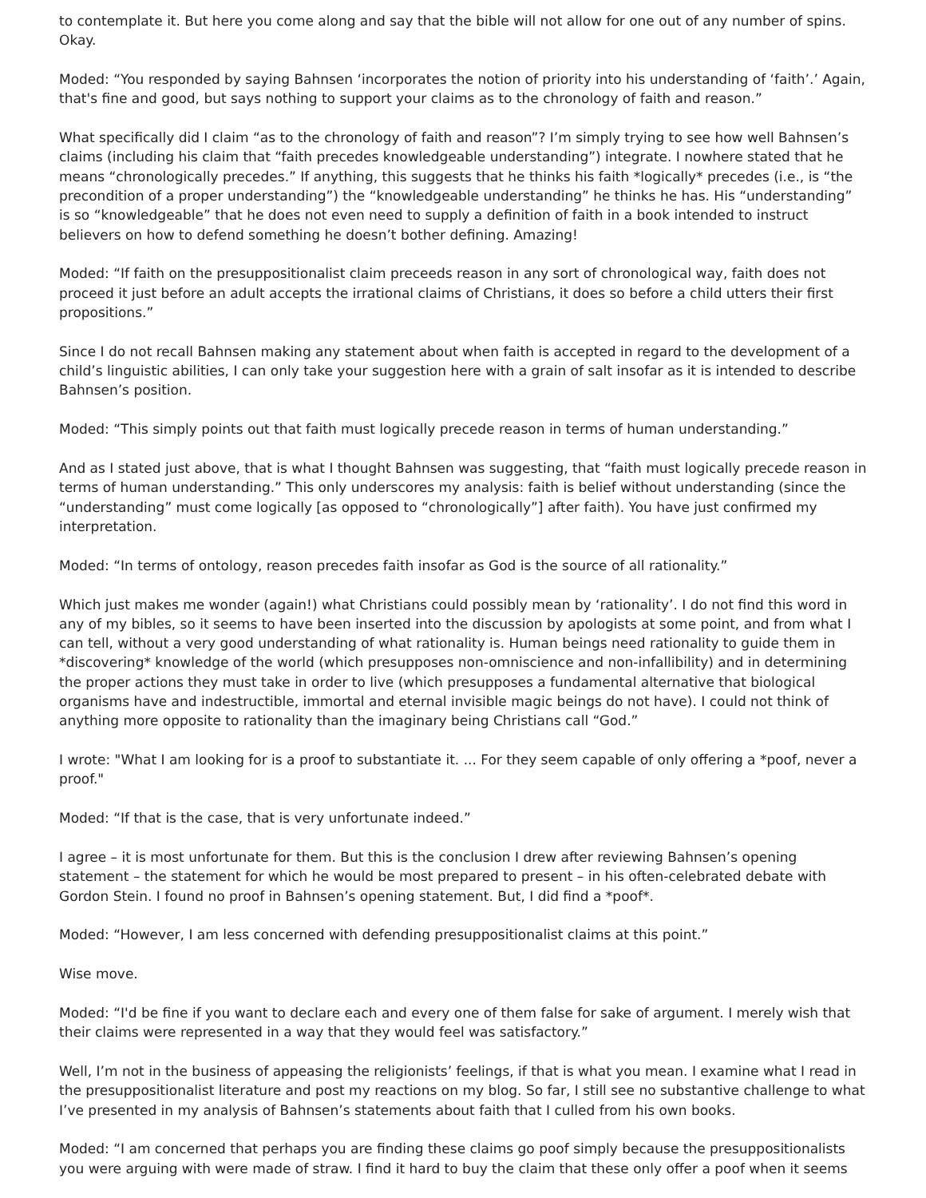to contemplate it. But here you come along and say that the bible will not allow for one out of any number of spins. Okay.
Moded: “You responded by saying Bahnsen ‘incorporates the notion of priority into his understanding of ‘faith’.’ Again, that's fine and good, but says nothing to support your claims as to the chronology of faith and reason.”
What specifically did I claim “as to the chronology of faith and reason”? I’m simply trying to see how well Bahnsen’s claims (including his claim that “faith precedes knowledgeable understanding”) integrate. I nowhere stated that he means “chronologically precedes.” If anything, this suggests that he thinks his faith *logically* precedes (i.e., is “the precondition of a proper understanding”) the “knowledgeable understanding” he thinks he has. His “understanding” is so “knowledgeable” that he does not even need to supply a definition of faith in a book intended to instruct believers on how to defend something he doesn’t bother defining. Amazing!
Moded: “If faith on the presuppositionalist claim preceeds reason in any sort of chronological way, faith does not proceed it just before an adult accepts the irrational claims of Christians, it does so before a child utters their first propositions.”
Since I do not recall Bahnsen making any statement about when faith is accepted in regard to the development of a child’s linguistic abilities, I can only take your suggestion here with a grain of salt insofar as it is intended to describe Bahnsen’s position.
Moded: “This simply points out that faith must logically precede reason in terms of human understanding.”
And as I stated just above, that is what I thought Bahnsen was suggesting, that “faith must logically precede reason in terms of human understanding.” This only underscores my analysis: faith is belief without understanding (since the “understanding” must come logically [as opposed to “chronologically”] after faith). You have just confirmed my interpretation.
Moded: “In terms of ontology, reason precedes faith insofar as God is the source of all rationality.”
Which just makes me wonder (again!) what Christians could possibly mean by ‘rationality’. I do not find this word in any of my bibles, so it seems to have been inserted into the discussion by apologists at some point, and from what I can tell, without a very good understanding of what rationality is. Human beings need rationality to guide them in *discovering* knowledge of the world (which presupposes non-omniscience and non-infallibility) and in determining the proper actions they must take in order to live (which presupposes a fundamental alternative that biological organisms have and indestructible, immortal and eternal invisible magic beings do not have). I could not think of anything more opposite to rationality than the imaginary being Christians call “God.”
I wrote: "What I am looking for is a proof to substantiate it. ... For they seem capable of only offering a *poof, never a proof."
Moded: “If that is the case, that is very unfortunate indeed.”
I agree – it is most unfortunate for them. But this is the conclusion I drew after reviewing Bahnsen’s opening statement – the statement for which he would be most prepared to present – in his often-celebrated debate with Gordon Stein. I found no proof in Bahnsen’s opening statement. But, I did find a *poof*.
Moded: “However, I am less concerned with defending presuppositionalist claims at this point.”
Wise move.
Moded: “I'd be fine if you want to declare each and every one of them false for sake of argument. I merely wish that their claims were represented in a way that they would feel was satisfactory.”
Well, I’m not in the business of appeasing the religionists’ feelings, if that is what you mean. I examine what I read in the presuppositionalist literature and post my reactions on my blog. So far, I still see no substantive challenge to what I’ve presented in my analysis of Bahnsen’s statements about faith that I culled from his own books.
Moded: “I am concerned that perhaps you are finding these claims go poof simply because the presuppositionalists you were arguing with were made of straw. I find it hard to buy the claim that these only offer a poof when it seems